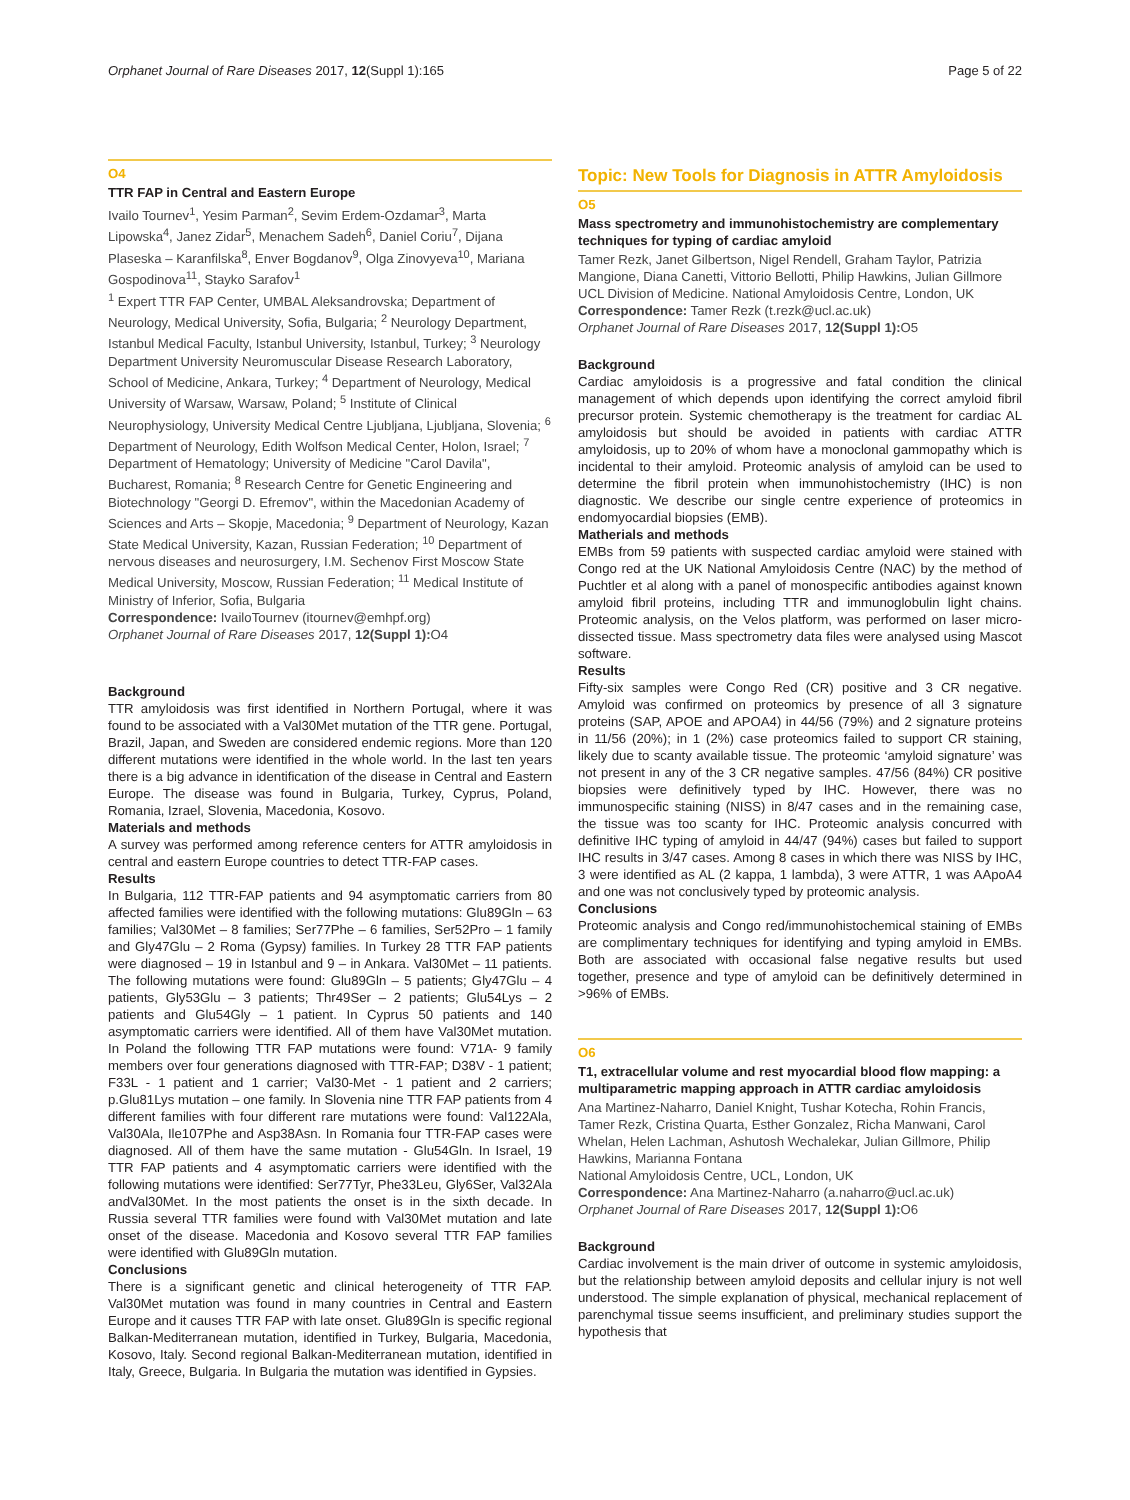Orphanet Journal of Rare Diseases 2017, 12(Suppl 1):165 Page 5 of 22
O4
TTR FAP in Central and Eastern Europe
Ivailo Tournev<sup>1</sup>, Yesim Parman<sup>2</sup>, Sevim Erdem-Ozdamar<sup>3</sup>, Marta Lipowska<sup>4</sup>, Janez Zidar<sup>5</sup>, Menachem Sadeh<sup>6</sup>, Daniel Coriu<sup>7</sup>, Dijana Plaseska – Karanfilska<sup>8</sup>, Enver Bogdanov<sup>9</sup>, Olga Zinovyeva<sup>10</sup>, Mariana Gospodinova<sup>11</sup>, Stayko Sarafov<sup>1</sup>
<sup>1</sup> Expert TTR FAP Center, UMBAL Aleksandrovska; Department of Neurology, Medical University, Sofia, Bulgaria; <sup>2</sup> Neurology Department, Istanbul Medical Faculty, Istanbul University, Istanbul, Turkey; <sup>3</sup> Neurology Department University Neuromuscular Disease Research Laboratory, School of Medicine, Ankara, Turkey; <sup>4</sup> Department of Neurology, Medical University of Warsaw, Warsaw, Poland; <sup>5</sup> Institute of Clinical Neurophysiology, University Medical Centre Ljubljana, Ljubljana, Slovenia; <sup>6</sup> Department of Neurology, Edith Wolfson Medical Center, Holon, Israel; <sup>7</sup> Department of Hematology; University of Medicine "Carol Davila", Bucharest, Romania; <sup>8</sup> Research Centre for Genetic Engineering and Biotechnology "Georgi D. Efremov", within the Macedonian Academy of Sciences and Arts – Skopje, Macedonia; <sup>9</sup> Department of Neurology, Kazan State Medical University, Kazan, Russian Federation; <sup>10</sup> Department of nervous diseases and neurosurgery, I.M. Sechenov First Moscow State Medical University, Moscow, Russian Federation; <sup>11</sup> Medical Institute of Ministry of Inferior, Sofia, Bulgaria
Correspondence: IvailoTournev (itournev@emhpf.org)
Orphanet Journal of Rare Diseases 2017, 12(Suppl 1): O4
Background
TTR amyloidosis was first identified in Northern Portugal, where it was found to be associated with a Val30Met mutation of the TTR gene. Portugal, Brazil, Japan, and Sweden are considered endemic regions. More than 120 different mutations were identified in the whole world. In the last ten years there is a big advance in identification of the disease in Central and Eastern Europe. The disease was found in Bulgaria, Turkey, Cyprus, Poland, Romania, Izrael, Slovenia, Macedonia, Kosovo.
Materials and methods
A survey was performed among reference centers for ATTR amyloidosis in central and eastern Europe countries to detect TTR-FAP cases.
Results
In Bulgaria, 112 TTR-FAP patients and 94 asymptomatic carriers from 80 affected families were identified with the following mutations: Glu89Gln – 63 families; Val30Met – 8 families; Ser77Phe – 6 families, Ser52Pro – 1 family and Gly47Glu – 2 Roma (Gypsy) families. In Turkey 28 TTR FAP patients were diagnosed – 19 in Istanbul and 9 – in Ankara. Val30Met – 11 patients. The following mutations were found: Glu89Gln – 5 patients; Gly47Glu – 4 patients, Gly53Glu – 3 patients; Thr49Ser – 2 patients; Glu54Lys – 2 patients and Glu54Gly – 1 patient. In Cyprus 50 patients and 140 asymptomatic carriers were identified. All of them have Val30Met mutation. In Poland the following TTR FAP mutations were found: V71A- 9 family members over four generations diagnosed with TTR-FAP; D38V - 1 patient; F33L - 1 patient and 1 carrier; Val30-Met - 1 patient and 2 carriers; p.Glu81Lys mutation – one family. In Slovenia nine TTR FAP patients from 4 different families with four different rare mutations were found: Val122Ala, Val30Ala, Ile107Phe and Asp38Asn. In Romania four TTR-FAP cases were diagnosed. All of them have the same mutation - Glu54Gln. In Israel, 19 TTR FAP patients and 4 asymptomatic carriers were identified with the following mutations were identified: Ser77Tyr, Phe33Leu, Gly6Ser, Val32Ala andVal30Met. In the most patients the onset is in the sixth decade. In Russia several TTR families were found with Val30Met mutation and late onset of the disease. Macedonia and Kosovo several TTR FAP families were identified with Glu89Gln mutation.
Conclusions
There is a significant genetic and clinical heterogeneity of TTR FAP. Val30Met mutation was found in many countries in Central and Eastern Europe and it causes TTR FAP with late onset. Glu89Gln is specific regional Balkan-Mediterranean mutation, identified in Turkey, Bulgaria, Macedonia, Kosovo, Italy. Second regional Balkan-Mediterranean mutation, identified in Italy, Greece, Bulgaria. In Bulgaria the mutation was identified in Gypsies.
Topic: New Tools for Diagnosis in ATTR Amyloidosis
O5
Mass spectrometry and immunohistochemistry are complementary techniques for typing of cardiac amyloid
Tamer Rezk, Janet Gilbertson, Nigel Rendell, Graham Taylor, Patrizia Mangione, Diana Canetti, Vittorio Bellotti, Philip Hawkins, Julian Gillmore
UCL Division of Medicine. National Amyloidosis Centre, London, UK
Correspondence: Tamer Rezk (t.rezk@ucl.ac.uk)
Orphanet Journal of Rare Diseases 2017, 12(Suppl 1): O5
Background
Cardiac amyloidosis is a progressive and fatal condition the clinical management of which depends upon identifying the correct amyloid fibril precursor protein. Systemic chemotherapy is the treatment for cardiac AL amyloidosis but should be avoided in patients with cardiac ATTR amyloidosis, up to 20% of whom have a monoclonal gammopathy which is incidental to their amyloid. Proteomic analysis of amyloid can be used to determine the fibril protein when immunohistochemistry (IHC) is non diagnostic. We describe our single centre experience of proteomics in endomyocardial biopsies (EMB).
Matherials and methods
EMBs from 59 patients with suspected cardiac amyloid were stained with Congo red at the UK National Amyloidosis Centre (NAC) by the method of Puchtler et al along with a panel of monospecific antibodies against known amyloid fibril proteins, including TTR and immunoglobulin light chains. Proteomic analysis, on the Velos platform, was performed on laser micro-dissected tissue. Mass spectrometry data files were analysed using Mascot software.
Results
Fifty-six samples were Congo Red (CR) positive and 3 CR negative. Amyloid was confirmed on proteomics by presence of all 3 signature proteins (SAP, APOE and APOA4) in 44/56 (79%) and 2 signature proteins in 11/56 (20%); in 1 (2%) case proteomics failed to support CR staining, likely due to scanty available tissue. The proteomic ‘amyloid signature’ was not present in any of the 3 CR negative samples. 47/56 (84%) CR positive biopsies were definitively typed by IHC. However, there was no immunospecific staining (NISS) in 8/47 cases and in the remaining case, the tissue was too scanty for IHC. Proteomic analysis concurred with definitive IHC typing of amyloid in 44/47 (94%) cases but failed to support IHC results in 3/47 cases. Among 8 cases in which there was NISS by IHC, 3 were identified as AL (2 kappa, 1 lambda), 3 were ATTR, 1 was AApoA4 and one was not conclusively typed by proteomic analysis.
Conclusions
Proteomic analysis and Congo red/immunohistochemical staining of EMBs are complimentary techniques for identifying and typing amyloid in EMBs. Both are associated with occasional false negative results but used together, presence and type of amyloid can be definitively determined in >96% of EMBs.
O6
T1, extracellular volume and rest myocardial blood flow mapping: a multiparametric mapping approach in ATTR cardiac amyloidosis
Ana Martinez-Naharro, Daniel Knight, Tushar Kotecha, Rohin Francis, Tamer Rezk, Cristina Quarta, Esther Gonzalez, Richa Manwani, Carol Whelan, Helen Lachman, Ashutosh Wechalekar, Julian Gillmore, Philip Hawkins, Marianna Fontana
National Amyloidosis Centre, UCL, London, UK
Correspondence: Ana Martinez-Naharro (a.naharro@ucl.ac.uk)
Orphanet Journal of Rare Diseases 2017, 12(Suppl 1): O6
Background
Cardiac involvement is the main driver of outcome in systemic amyloidosis, but the relationship between amyloid deposits and cellular injury is not well understood. The simple explanation of physical, mechanical replacement of parenchymal tissue seems insufficient, and preliminary studies support the hypothesis that